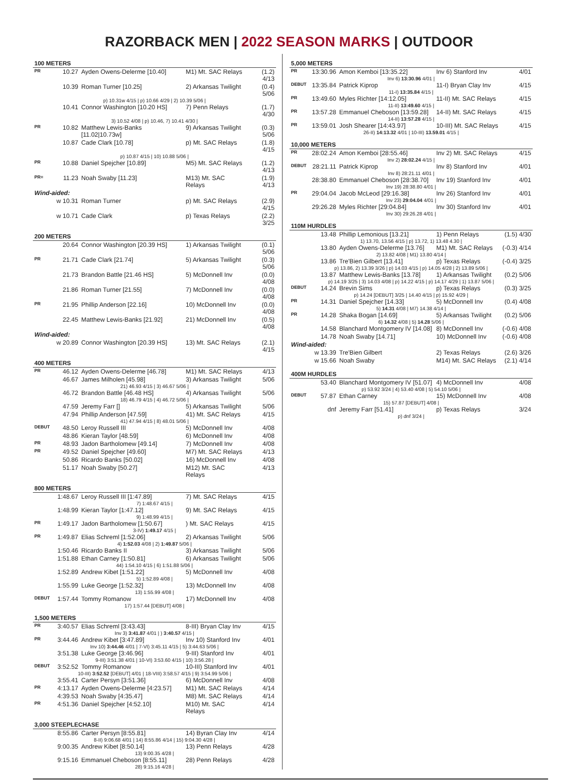RAZORBACK MEN | 2022 SEASON MARKS | OUTDOOR
| 100 METERS | | | | |
| PR | 10.27 | Ayden Owens-Delerme [10.40] | M1) Mt. SAC Relays | (1.2) 4/13 |
| | 10.39 | Roman Turner [10.25] | 2) Arkansas Twilight | (0.4) 5/06 |
| p) 10.31w 4/15 / p) 10.66 4/29 / 2) 10.39 5/06 / | | | | |
| | 10.41 | Connor Washington [10.20 HS] | 7) Penn Relays | (1.7) 4/30 |
| 3) 10.52 4/08 / p) 10.46, 7) 10.41 4/30 / | | | | |
| PR | 10.82 | Matthew Lewis-Banks [11.02/10.73w] | 9) Arkansas Twilight | (0.3) 5/06 |
| | 10.87 | Cade Clark [10.78] | p) Mt. SAC Relays | (1.8) 4/15 |
| p) 10.87 4/15 / 10) 10.88 5/06 / | | | | |
| PR | 10.88 | Daniel Spejcher [10.89] | M5) Mt. SAC Relays | (1.2) 4/13 |
| PR= | 11.23 | Noah Swaby [11.23] | M13) Mt. SAC Relays | (1.9) 4/13 |
| Wind-aided: | | | | |
| | w 10.31 | Roman Turner | p) Mt. SAC Relays | (2.9) 4/15 |
| | w 10.71 | Cade Clark | p) Texas Relays | (2.2) 3/25 |
| 200 METERS | | | | |
| | 20.64 | Connor Washington [20.39 HS] | 1) Arkansas Twilight | (0.1) 5/06 |
| PR | 21.71 | Cade Clark [21.74] | 5) Arkansas Twilight | (0.3) 5/06 |
| | 21.73 | Brandon Battle [21.46 HS] | 5) McDonnell Inv | (0.0) 4/08 |
| | 21.86 | Roman Turner [21.55] | 7) McDonnell Inv | (0.0) 4/08 |
| PR | 21.95 | Phillip Anderson [22.16] | 10) McDonnell Inv | (0.0) 4/08 |
| | 22.45 | Matthew Lewis-Banks [21.92] | 21) McDonnell Inv | (0.5) 4/08 |
| Wind-aided: | | | | |
| | w 20.89 | Connor Washington [20.39 HS] | 13) Mt. SAC Relays | (2.1) 4/15 |
| 400 METERS | | | | |
| PR | 46.12 | Ayden Owens-Delerme [46.78] | M1) Mt. SAC Relays | 4/13 |
| | 46.67 | James Milholen [45.98] | 3) Arkansas Twilight | 5/06 |
| 21) 46.93 4/15 / 3) 46.67 5/06 / | | | | |
| | 46.72 | Brandon Battle [46.48 HS] | 4) Arkansas Twilight | 5/06 |
| 18) 46.79 4/15 / 4) 46.72 5/06 / | | | | |
| | 47.59 | Jeremy Farr [] | 5) Arkansas Twilight | 5/06 |
| | 47.94 | Phillip Anderson [47.59] | 41) Mt. SAC Relays | 4/15 |
| 41) 47.94 4/15 / 8) 48.01 5/06 / | | | | |
| DEBUT | 48.50 | Leroy Russell III | 5) McDonnell Inv | 4/08 |
| | 48.86 | Kieran Taylor [48.59] | 6) McDonnell Inv | 4/08 |
| PR | 48.93 | Jadon Bartholomew [49.14] | 7) McDonnell Inv | 4/08 |
| PR | 49.52 | Daniel Spejcher [49.60] | M7) Mt. SAC Relays | 4/13 |
| | 50.86 | Ricardo Banks [50.02] | 16) McDonnell Inv | 4/08 |
| | 51.17 | Noah Swaby [50.27] | M12) Mt. SAC Relays | 4/13 |
| 800 METERS | | | | |
| | 1:48.67 | Leroy Russell III [1:47.89] | 7) Mt. SAC Relays | 4/15 |
| 7) 1:48.67 4/15 / | | | | |
| | 1:48.99 | Kieran Taylor [1:47.12] | 9) Mt. SAC Relays | 4/15 |
| 9) 1:48.99 4/15 / | | | | |
| PR | 1:49.17 | Jadon Bartholomew [1:50.67] | ) Mt. SAC Relays | 4/15 |
| 3-IV) 1:49.17 4/15 / | | | | |
| PR | 1:49.87 | Elias Schreml [1:52.06] | 2) Arkansas Twilight | 5/06 |
| 4) 1:52.03 4/08 / 2) 1:49.87 5/06 / | | | | |
| | 1:50.46 | Ricardo Banks II | 3) Arkansas Twilight | 5/06 |
| | 1:51.88 | Ethan Carney [1:50.81] | 6) Arkansas Twilight | 5/06 |
| 44) 1:54.10 4/15 / 6) 1:51.88 5/06 / | | | | |
| | 1:52.89 | Andrew Kibet [1:51.22] | 5) McDonnell Inv | 4/08 |
| 5) 1:52.89 4/08 / | | | | |
| | 1:55.99 | Luke George [1:52.32] | 13) McDonnell Inv | 4/08 |
| 13) 1:55.99 4/08 / | | | | |
| DEBUT | 1:57.44 | Tommy Romanow | 17) McDonnell Inv | 4/08 |
| 17) 1:57.44 [DEBUT] 4/08 / | | | | |
| 1,500 METERS | | | | |
| PR | 3:40.57 | Elias Schreml [3:43.43] | 8-III) Bryan Clay Inv | 4/15 |
| Inv 3) 3:41.87 4/01 / ) 3:40.57 4/15 / | | | | |
| PR | 3:44.46 | Andrew Kibet [3:47.89] | Inv 10) Stanford Inv | 4/01 |
| Inv 10) 3:44.46 4/01 / 7-VI) 3:45.11 4/15 / 5) 3:44.63 5/06 / | | | | |
| | 3:51.38 | Luke George [3:46.96] | 9-III) Stanford Inv | 4/01 |
| 9-III) 3:51.38 4/01 / 10-VI) 3:53.60 4/15 / 10) 3:56.28 / | | | | |
| DEBUT | 3:52.52 | Tommy Romanow | 10-III) Stanford Inv | 4/01 |
| 10-III) 3:52.52 [DEBUT] 4/01 / 18-VIII) 3:58.57 4/15 / 9) 3:54.99 5/06 / | | | | |
| | 3:55.41 | Carter Persyn [3:51.36] | 6) McDonnell Inv | 4/08 |
| PR | 4:13.17 | Ayden Owens-Delerme [4:23.57] | M1) Mt. SAC Relays | 4/14 |
| | 4:39.53 | Noah Swaby [4:35.47] | M8) Mt. SAC Relays | 4/14 |
| PR | 4:51.36 | Daniel Spejcher [4:52.10] | M10) Mt. SAC Relays | 4/14 |
| 3,000 STEEPLECHASE | | | | |
| | 8:55.86 | Carter Persyn [8:55.81] | 14) Byran Clay Inv | 4/14 |
| 8-II) 9:06.68 4/01 / 14) 8:55.86 4/14 / 15) 9:04.30 4/28 / | | | | |
| | 9:00.35 | Andrew Kibet [8:50.14] | 13) Penn Relays | 4/28 |
| 13) 9:00.35 4/28 / | | | | |
| | 9:15.16 | Emmanuel Cheboson [8:55.11] | 28) Penn Relays | 4/28 |
| 28) 9:15.16 4/28 / | | | | |
| 5,000 METERS | | | | |
| PR | 13:30.96 | Amon Kemboi [13:35.22] | Inv 6) Stanford Inv | 4/01 |
| Inv 6) 13:30.96 4/01 / | | | | |
| DEBUT | 13:35.84 | Patrick Kiprop | 11-I) Bryan Clay Inv | 4/15 |
| 11-I) 13:35.84 4/15 / | | | | |
| PR | 13:49.60 | Myles Richter [14:12.05] | 11-II) Mt. SAC Relays | 4/15 |
| 11-II) 13:49.60 4/15 / | | | | |
| PR | 13:57.28 | Emmanuel Cheboson [13:59.28] | 14-II) Mt. SAC Relays | 4/15 |
| 14-II) 13:57.28 4/15 / | | | | |
| PR | 13:59.01 | Josh Shearer [14:43.97] | 10-III) Mt. SAC Relays | 4/15 |
| 26-II) 14:13.32 4/01 / 10-III) 13.59.01 4/15 / | | | | |
| 10,000 METERS | | | | |
| PR | 28:02.24 | Amon Kemboi [28:55.46] | Inv 2) Mt. SAC Relays | 4/15 |
| Inv 2) 28:02.24 4/15 / | | | | |
| DEBUT | 28:21.11 | Patrick Kiprop | Inv 8) Stanford Inv | 4/01 |
| Inv 8) 28:21.11 4/01 / | | | | |
| | 28:38.80 | Emmanuel Cheboson [28:38.70] | Inv 19) Stanford Inv | 4/01 |
| Inv 19) 28:38.80 4/01 / | | | | |
| PR | 29:04.04 | Jacob McLeod [29:16.38] | Inv 26) Stanford Inv | 4/01 |
| Inv 23) 29:04.04 4/01 / | | | | |
| | 29:26.28 | Myles Richter [29:04.84] | Inv 30) Stanford Inv | 4/01 |
| Inv 30) 29:26.28 4/01 / | | | | |
| 110M HURDLES | | | | |
| | 13.48 | Phillip Lemonious [13.21] | 1) Penn Relays | (1.5) 4/30 |
| 1) 13.70, 13.56 4/15 / p) 13.72, 1) 13.48 4.30 / | | | | |
| | 13.80 | Ayden Owens-Delerme [13.76] | M1) Mt. SAC Relays | (-0.3) 4/14 |
| 2) 13.82 4/08 / M1) 13.80 4/14 / | | | | |
| | 13.86 | Tre'Bien Gilbert [13.41] | p) Texas Relays | (-0.4) 3/25 |
| p) 13.86, 2) 13.39 3/26 / p) 14.03 4/15 / p) 14.05 4/28 / 2) 13.89 5/06 / | | | | |
| | 13.87 | Matthew Lewis-Banks [13.78] | 1) Arkansas Twilight | (0.2) 5/06 |
| p) 14.19 3/25 / 3) 14.03 4/08 / p) 14.22 4/15 / p) 14.17 4/29 / 1) 13.87 5/06 / | | | | |
| DEBUT | 14.24 | Brevin Sims | p) Texas Relays | (0.3) 3/25 |
| p) 14.24 [DEBUT] 3/25 / 14.40 4/15 / p) 15.92 4/29 / | | | | |
| PR | 14.31 | Daniel Spejcher [14.33] | 5) McDonnell Inv | (0.4) 4/08 |
| 5) 14.31 4/08 / M7) 14.38 4/14 / | | | | |
| PR | 14.28 | Shaka Bogan [14.69] | 5) Arkansas Twilight | (0.2) 5/06 |
| 6) 14.32 4/08 / 5) 14.28 5/06 / | | | | |
| | 14.58 | Blanchard Montgomery IV [14.08] | 8) McDonnell Inv | (-0.6) 4/08 |
| | 14.78 | Noah Swaby [14.71] | 10) McDonnell Inv | (-0.6) 4/08 |
| Wind-aided: | | | | |
| | w 13.39 | Tre'Bien Gilbert | 2) Texas Relays | (2.6) 3/26 |
| | w 15.66 | Noah Swaby | M14) Mt. SAC Relays | (2.1) 4/14 |
| 400M HURDLES | | | | |
| | 53.40 | Blanchard Montgomery IV [51.07] | 4) McDonnell Inv | 4/08 |
| p) 53.92 3/24 / 4) 53.40 4/08 / 5) 54.10 5/06 / | | | | |
| DEBUT | 57.87 | Ethan Carney | 15) McDonnell Inv | 4/08 |
| 15) 57.87 [DEBUT] 4/08 / | | | | |
| | dnf | Jeremy Farr [51.41] | p) Texas Relays | 3/24 |
| p) dnf 3/24 / | | | | |